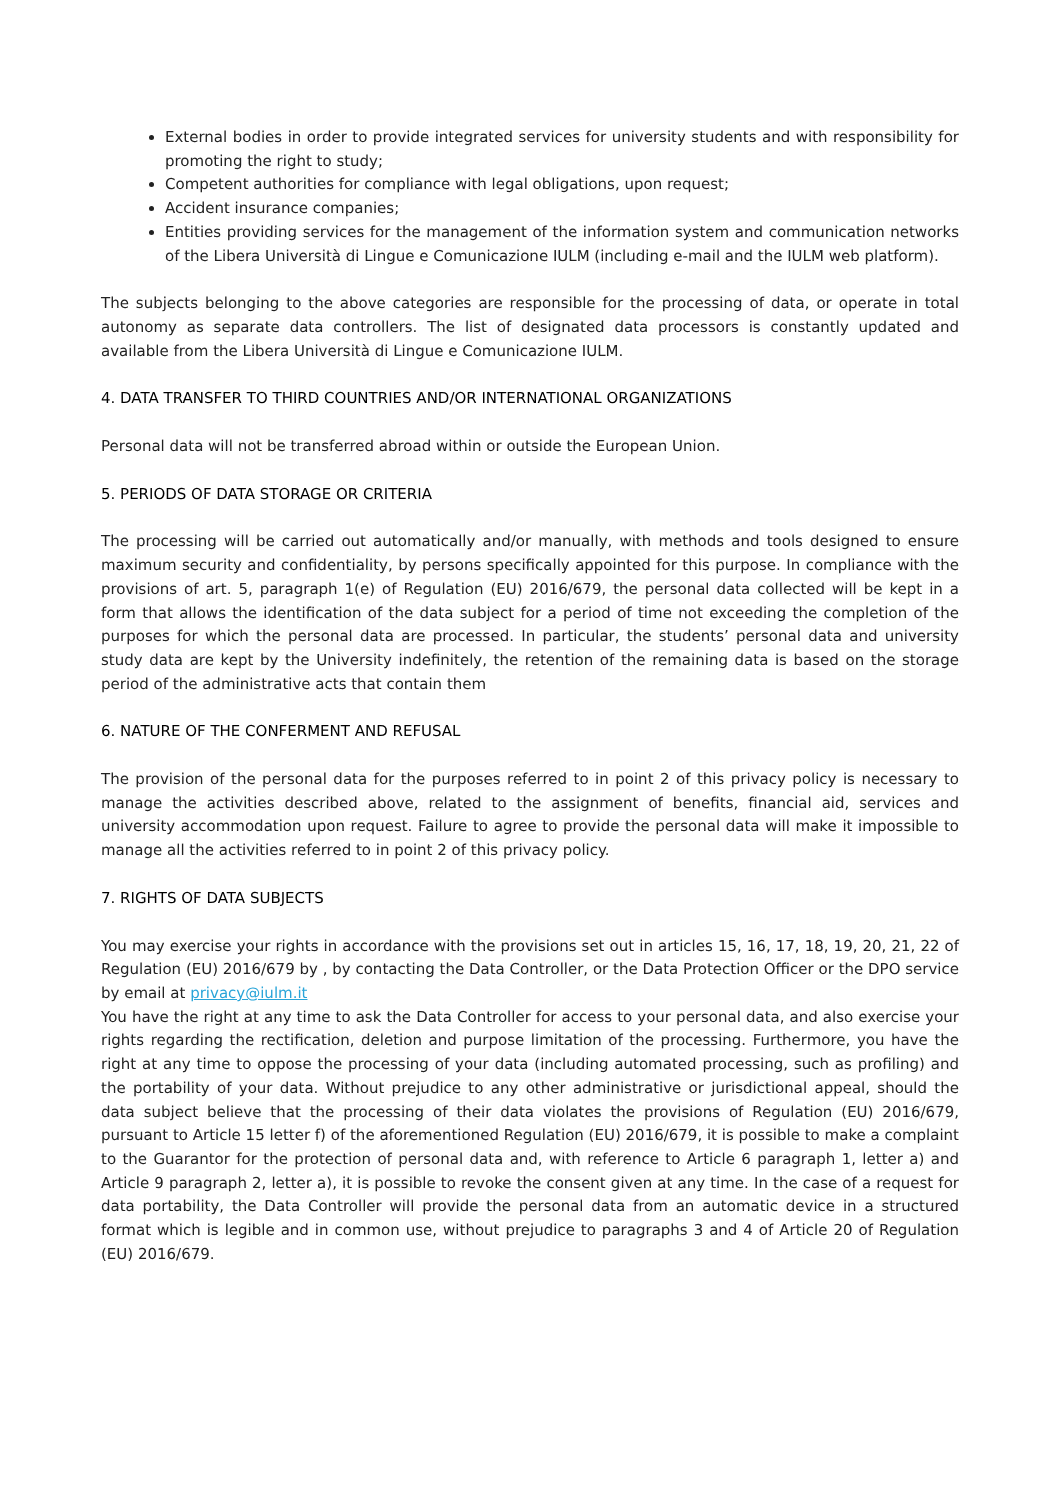External bodies in order to provide integrated services for university students and with responsibility for promoting the right to study;
Competent authorities for compliance with legal obligations, upon request;
Accident insurance companies;
Entities providing services for the management of the information system and communication networks of the Libera Università di Lingue e Comunicazione IULM (including e-mail and the IULM web platform).
The subjects belonging to the above categories are responsible for the processing of data, or operate in total autonomy as separate data controllers. The list of designated data processors is constantly updated and available from the Libera Università di Lingue e Comunicazione IULM.
4. DATA TRANSFER TO THIRD COUNTRIES AND/OR INTERNATIONAL ORGANIZATIONS
Personal data will not be transferred abroad within or outside the European Union.
5. PERIODS OF DATA STORAGE OR CRITERIA
The processing will be carried out automatically and/or manually, with methods and tools designed to ensure maximum security and confidentiality, by persons specifically appointed for this purpose. In compliance with the provisions of art. 5, paragraph 1(e) of Regulation (EU) 2016/679, the personal data collected will be kept in a form that allows the identification of the data subject for a period of time not exceeding the completion of the purposes for which the personal data are processed. In particular, the students’ personal data and university study data are kept by the University indefinitely, the retention of the remaining data is based on the storage period of the administrative acts that contain them
6. NATURE OF THE CONFERMENT AND REFUSAL
The provision of the personal data for the purposes referred to in point 2 of this privacy policy is necessary to manage the activities described above, related to the assignment of benefits, financial aid, services and university accommodation upon request. Failure to agree to provide the personal data will make it impossible to manage all the activities referred to in point 2 of this privacy policy.
7. RIGHTS OF DATA SUBJECTS
You may exercise your rights in accordance with the provisions set out in articles 15, 16, 17, 18, 19, 20, 21, 22 of Regulation (EU) 2016/679 by , by contacting the Data Controller, or the Data Protection Officer or the DPO service by email at privacy@iulm.it
You have the right at any time to ask the Data Controller for access to your personal data, and also exercise your rights regarding the rectification, deletion and purpose limitation of the processing. Furthermore, you have the right at any time to oppose the processing of your data (including automated processing, such as profiling) and the portability of your data. Without prejudice to any other administrative or jurisdictional appeal, should the data subject believe that the processing of their data violates the provisions of Regulation (EU) 2016/679, pursuant to Article 15 letter f) of the aforementioned Regulation (EU) 2016/679, it is possible to make a complaint to the Guarantor for the protection of personal data and, with reference to Article 6 paragraph 1, letter a) and Article 9 paragraph 2, letter a), it is possible to revoke the consent given at any time. In the case of a request for data portability, the Data Controller will provide the personal data from an automatic device in a structured format which is legible and in common use, without prejudice to paragraphs 3 and 4 of Article 20 of Regulation (EU) 2016/679.